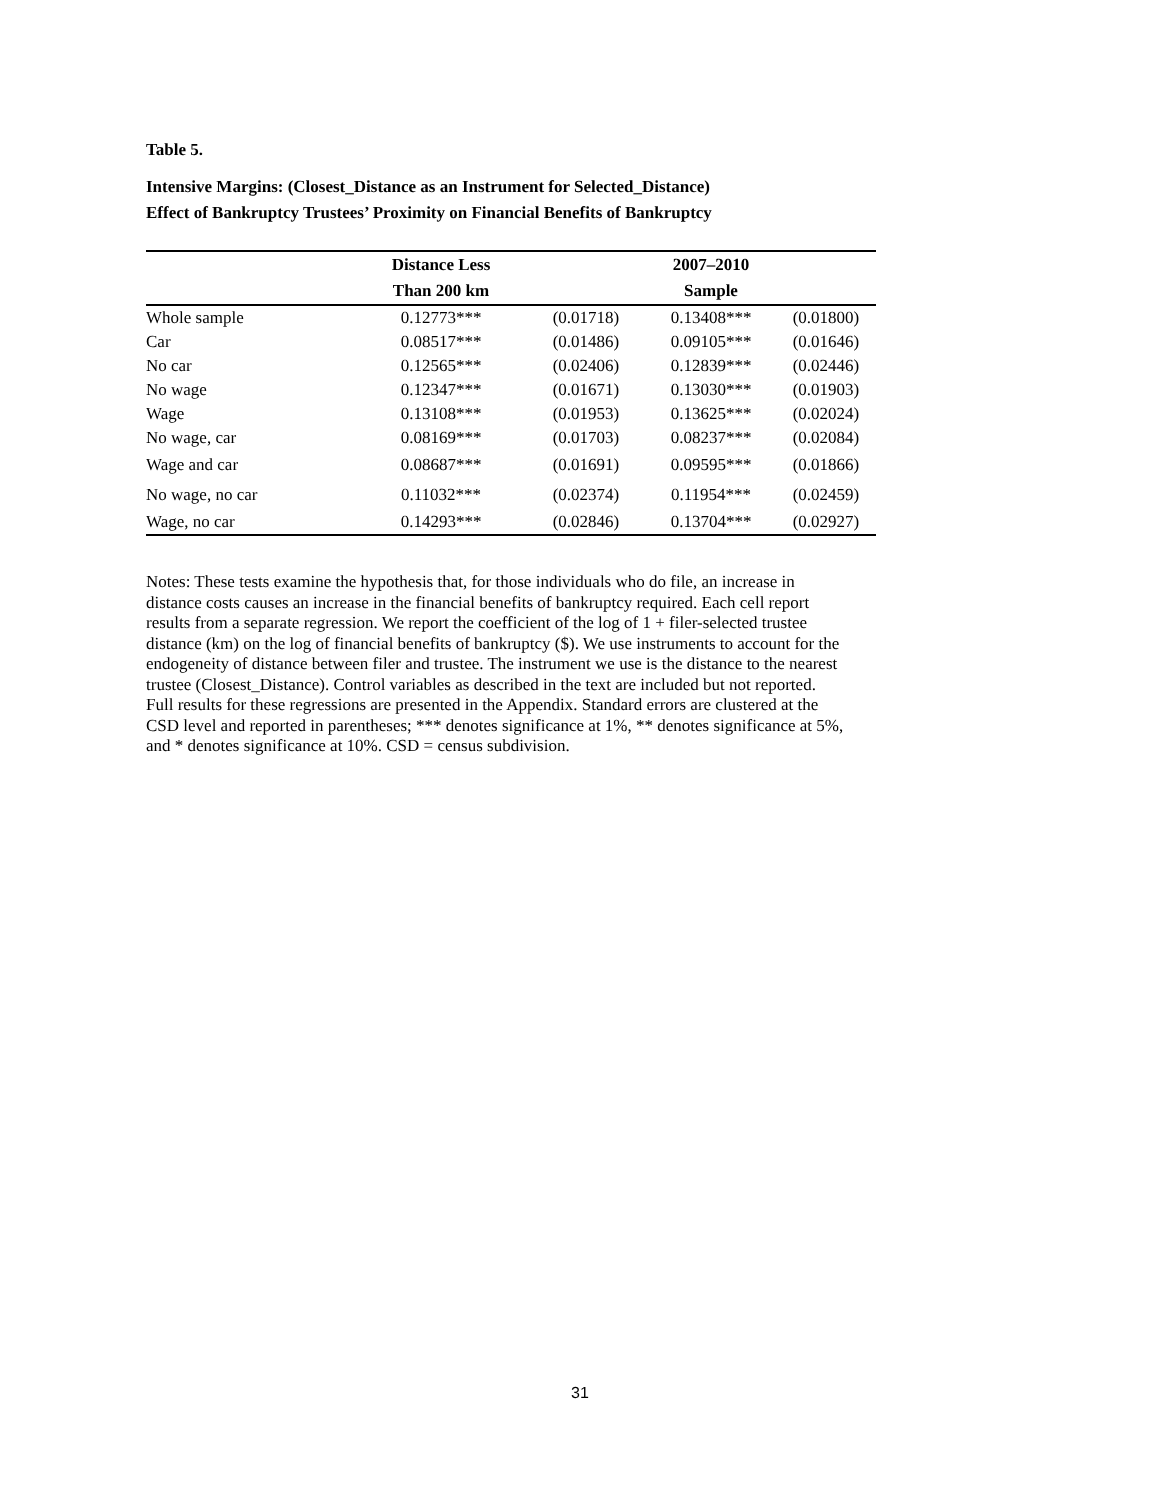Table 5.
Intensive Margins: (Closest_Distance as an Instrument for Selected_Distance)
Effect of Bankruptcy Trustees’ Proximity on Financial Benefits of Bankruptcy
| | Distance Less | | 2007–2010 | |
| --- | --- | --- | --- | --- |
| | Than 200 km | | Sample | |
| Whole sample | 0.12773*** | (0.01718) | 0.13408*** | (0.01800) |
| Car | 0.08517*** | (0.01486) | 0.09105*** | (0.01646) |
| No car | 0.12565*** | (0.02406) | 0.12839*** | (0.02446) |
| No wage | 0.12347*** | (0.01671) | 0.13030*** | (0.01903) |
| Wage | 0.13108*** | (0.01953) | 0.13625*** | (0.02024) |
| No wage, car | 0.08169*** | (0.01703) | 0.08237*** | (0.02084) |
| Wage and car | 0.08687*** | (0.01691) | 0.09595*** | (0.01866) |
| No wage, no car | 0.11032*** | (0.02374) | 0.11954*** | (0.02459) |
| Wage, no car | 0.14293*** | (0.02846) | 0.13704*** | (0.02927) |
Notes: These tests examine the hypothesis that, for those individuals who do file, an increase in distance costs causes an increase in the financial benefits of bankruptcy required. Each cell report results from a separate regression. We report the coefficient of the log of 1 + filer-selected trustee distance (km) on the log of financial benefits of bankruptcy ($). We use instruments to account for the endogeneity of distance between filer and trustee. The instrument we use is the distance to the nearest trustee (Closest_Distance). Control variables as described in the text are included but not reported. Full results for these regressions are presented in the Appendix. Standard errors are clustered at the CSD level and reported in parentheses; *** denotes significance at 1%, ** denotes significance at 5%, and * denotes significance at 10%. CSD = census subdivision.
31